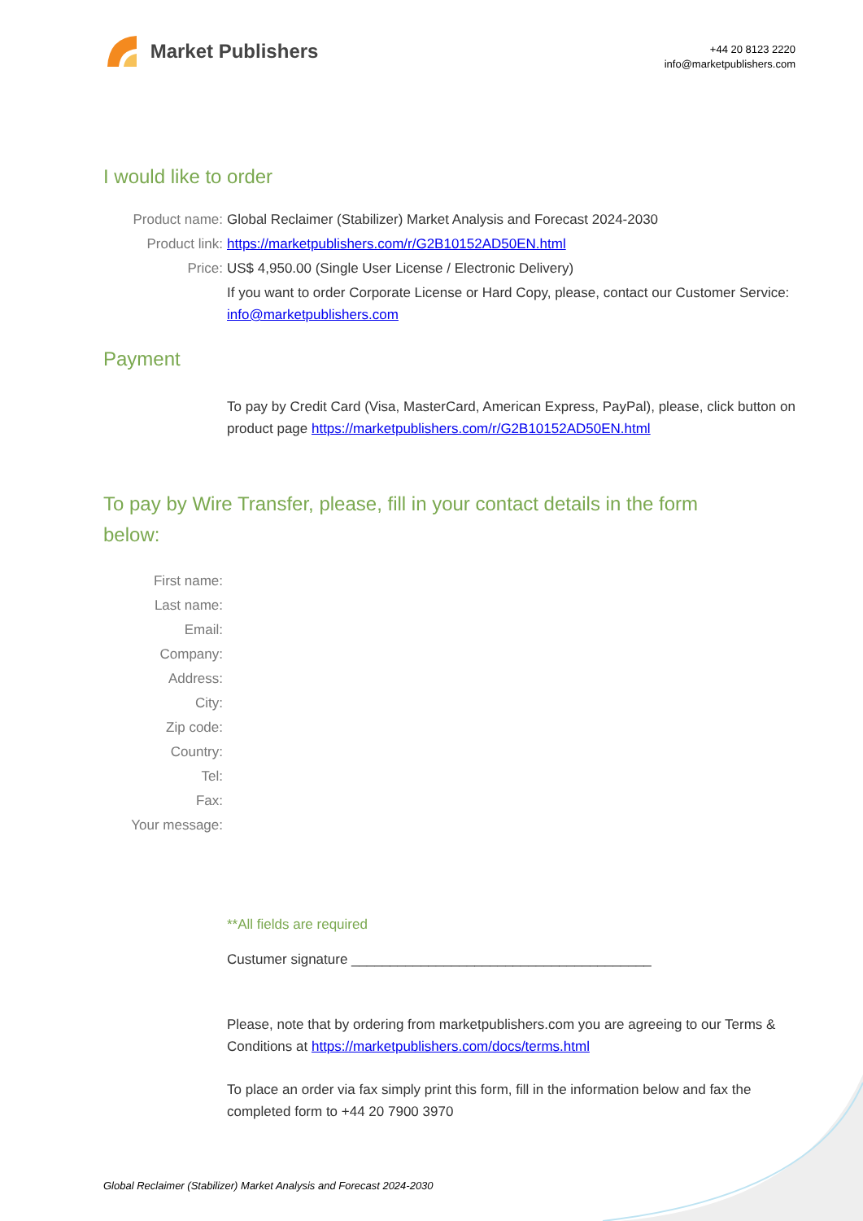Market Publishers
+44 20 8123 2220
info@marketpublishers.com
I would like to order
Product name: Global Reclaimer (Stabilizer) Market Analysis and Forecast 2024-2030
Product link: https://marketpublishers.com/r/G2B10152AD50EN.html
Price: US$ 4,950.00 (Single User License / Electronic Delivery)
If you want to order Corporate License or Hard Copy, please, contact our Customer Service:
info@marketpublishers.com
Payment
To pay by Credit Card (Visa, MasterCard, American Express, PayPal), please, click button on product page https://marketpublishers.com/r/G2B10152AD50EN.html
To pay by Wire Transfer, please, fill in your contact details in the form below:
First name:
Last name:
Email:
Company:
Address:
City:
Zip code:
Country:
Tel:
Fax:
Your message:
**All fields are required
Custumer signature _______________________________________
Please, note that by ordering from marketpublishers.com you are agreeing to our Terms & Conditions at https://marketpublishers.com/docs/terms.html
To place an order via fax simply print this form, fill in the information below and fax the completed form to +44 20 7900 3970
Global Reclaimer (Stabilizer) Market Analysis and Forecast 2024-2030